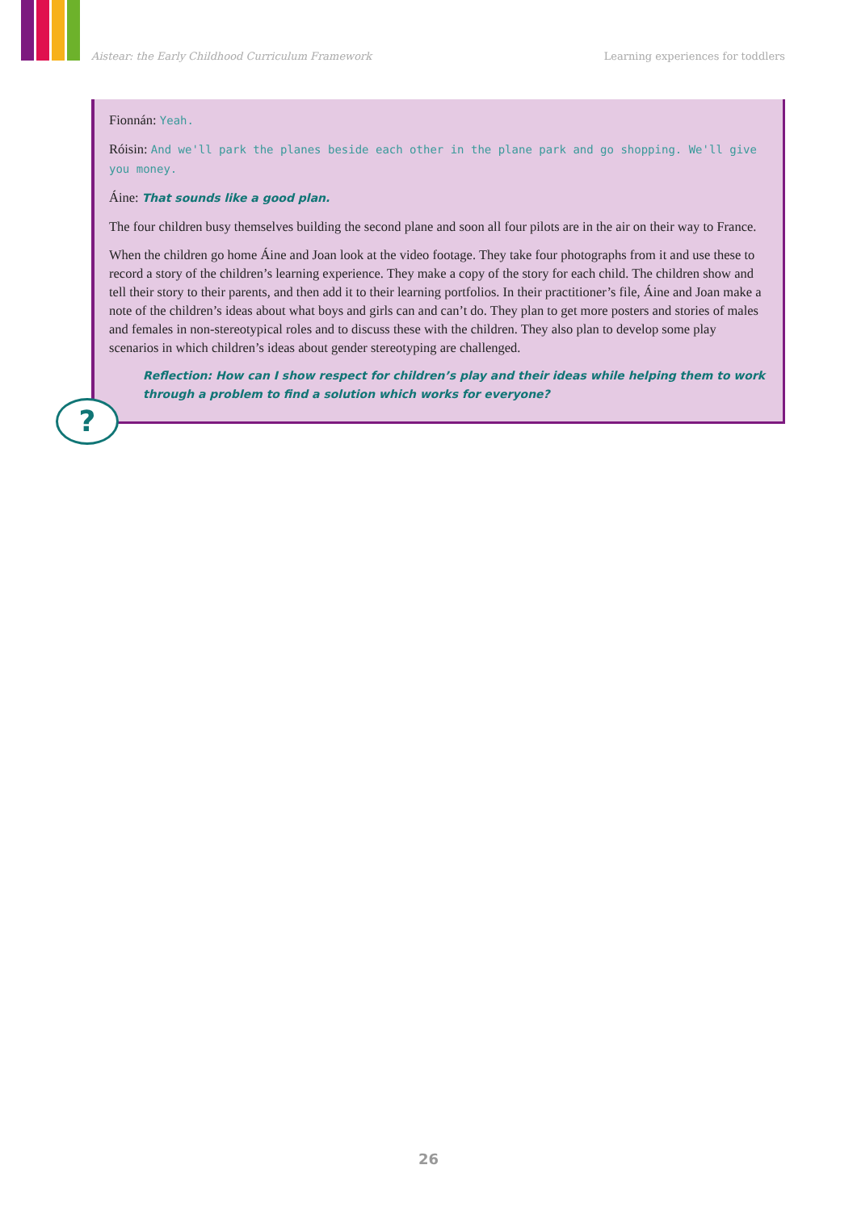Aistear: the Early Childhood Curriculum Framework Learning experiences for toddlers
Fionnán: Yeah.
Róisin: And we'll park the planes beside each other in the plane park and go shopping. We'll give you money.
Áine: That sounds like a good plan.
The four children busy themselves building the second plane and soon all four pilots are in the air on their way to France.
When the children go home Áine and Joan look at the video footage. They take four photographs from it and use these to record a story of the children’s learning experience. They make a copy of the story for each child. The children show and tell their story to their parents, and then add it to their learning portfolios. In their practitioner’s file, Áine and Joan make a note of the children’s ideas about what boys and girls can and can’t do. They plan to get more posters and stories of males and females in non-stereotypical roles and to discuss these with the children. They also plan to develop some play scenarios in which children’s ideas about gender stereotyping are challenged.
?
Reflection: How can I show respect for children’s play and their ideas while helping them to work through a problem to find a solution which works for everyone?
26